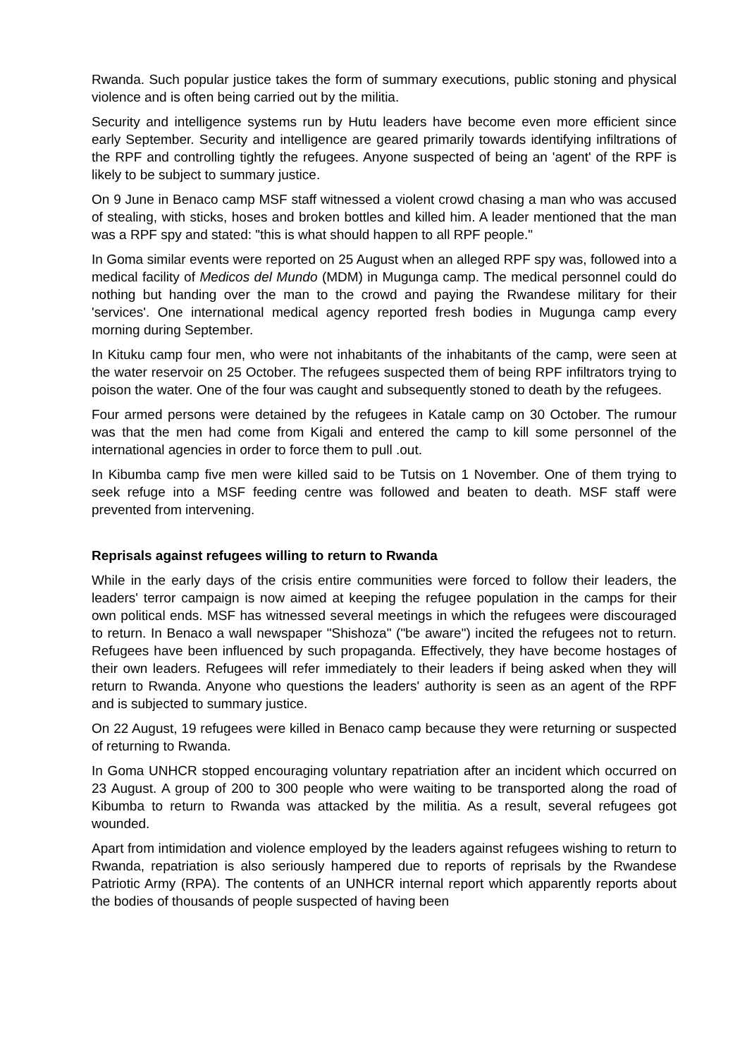Rwanda. Such popular justice takes the form of summary executions, public stoning and physical violence and is often being carried out by the militia.
Security and intelligence systems run by Hutu leaders have become even more efficient since early September. Security and intelligence are geared primarily towards identifying infiltrations of the RPF and controlling tightly the refugees. Anyone suspected of being an 'agent' of the RPF is likely to be subject to summary justice.
On 9 June in Benaco camp MSF staff witnessed a violent crowd chasing a man who was accused of stealing, with sticks, hoses and broken bottles and killed him. A leader mentioned that the man was a RPF spy and stated: "this is what should happen to all RPF people."
In Goma similar events were reported on 25 August when an alleged RPF spy was, followed into a medical facility of Medicos del Mundo (MDM) in Mugunga camp. The medical personnel could do nothing but handing over the man to the crowd and paying the Rwandese military for their 'services'. One international medical agency reported fresh bodies in Mugunga camp every morning during September.
In Kituku camp four men, who were not inhabitants of the inhabitants of the camp, were seen at the water reservoir on 25 October. The refugees suspected them of being RPF infiltrators trying to poison the water. One of the four was caught and subsequently stoned to death by the refugees.
Four armed persons were detained by the refugees in Katale camp on 30 October. The rumour was that the men had come from Kigali and entered the camp to kill some personnel of the international agencies in order to force them to pull .out.
In Kibumba camp five men were killed said to be Tutsis on 1 November. One of them trying to seek refuge into a MSF feeding centre was followed and beaten to death. MSF staff were prevented from intervening.
Reprisals against refugees willing to return to Rwanda
While in the early days of the crisis entire communities were forced to follow their leaders, the leaders' terror campaign is now aimed at keeping the refugee population in the camps for their own political ends. MSF has witnessed several meetings in which the refugees were discouraged to return. In Benaco a wall newspaper "Shishoza" ("be aware") incited the refugees not to return. Refugees have been influenced by such propaganda. Effectively, they have become hostages of their own leaders. Refugees will refer immediately to their leaders if being asked when they will return to Rwanda. Anyone who questions the leaders' authority is seen as an agent of the RPF and is subjected to summary justice.
On 22 August, 19 refugees were killed in Benaco camp because they were returning or suspected of returning to Rwanda.
In Goma UNHCR stopped encouraging voluntary repatriation after an incident which occurred on 23 August. A group of 200 to 300 people who were waiting to be transported along the road of Kibumba to return to Rwanda was attacked by the militia. As a result, several refugees got wounded.
Apart from intimidation and violence employed by the leaders against refugees wishing to return to Rwanda, repatriation is also seriously hampered due to reports of reprisals by the Rwandese Patriotic Army (RPA). The contents of an UNHCR internal report which apparently reports about the bodies of thousands of people suspected of having been